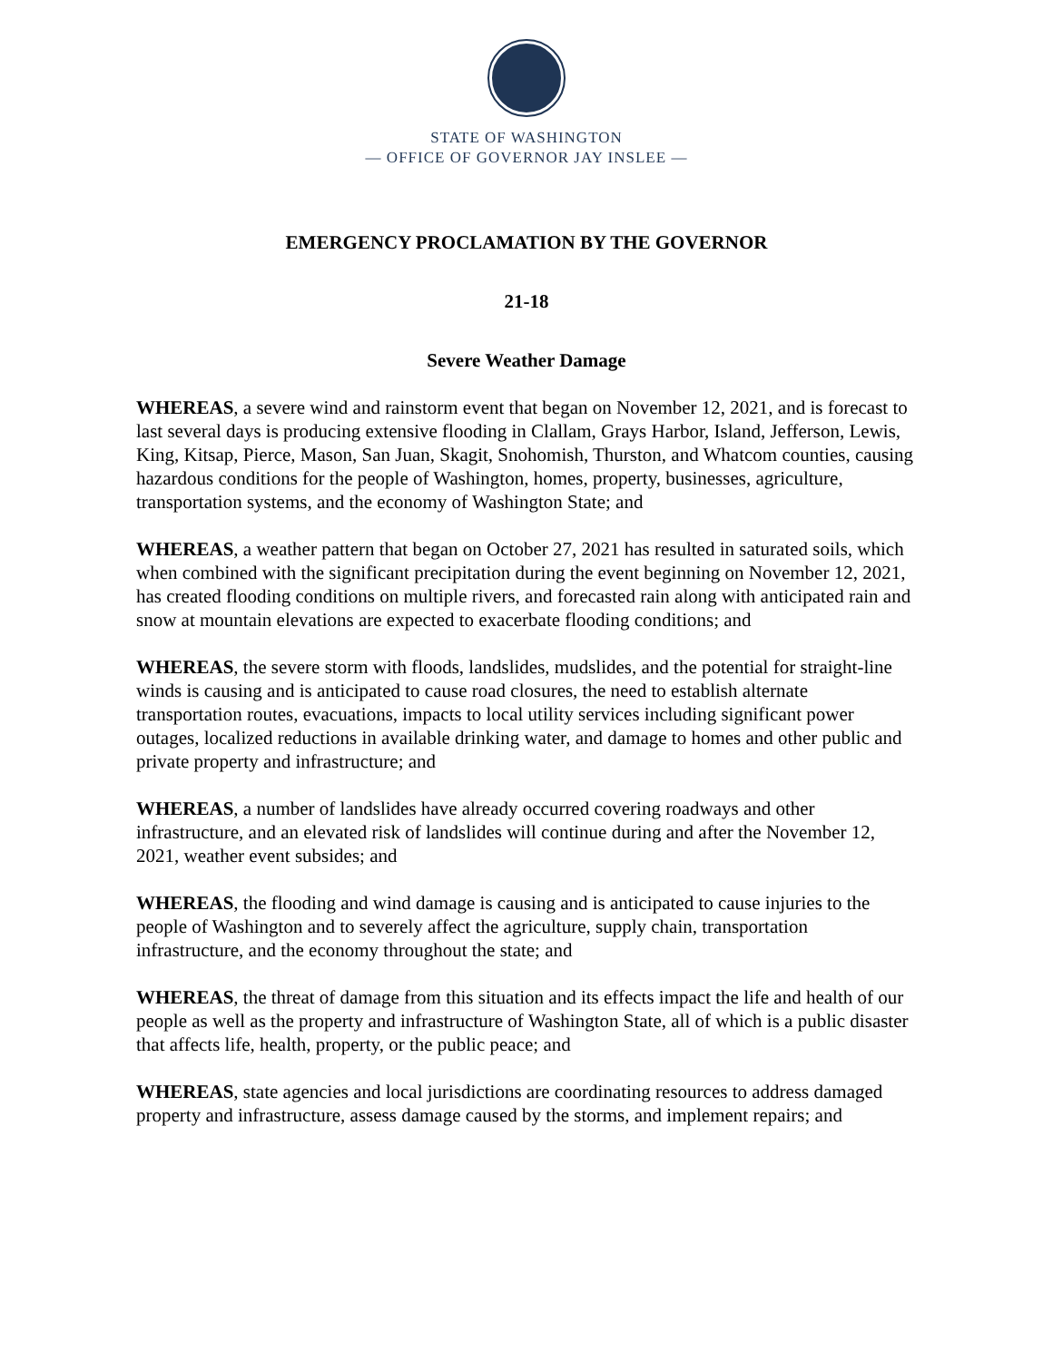STATE OF WASHINGTON
— OFFICE OF GOVERNOR JAY INSLEE —
EMERGENCY PROCLAMATION BY THE GOVERNOR
21-18
Severe Weather Damage
WHEREAS, a severe wind and rainstorm event that began on November 12, 2021, and is forecast to last several days is producing extensive flooding in Clallam, Grays Harbor, Island, Jefferson, Lewis, King, Kitsap, Pierce, Mason, San Juan, Skagit, Snohomish, Thurston, and Whatcom counties, causing hazardous conditions for the people of Washington, homes, property, businesses, agriculture, transportation systems, and the economy of Washington State; and
WHEREAS, a weather pattern that began on October 27, 2021 has resulted in saturated soils, which when combined with the significant precipitation during the event beginning on November 12, 2021, has created flooding conditions on multiple rivers, and forecasted rain along with anticipated rain and snow at mountain elevations are expected to exacerbate flooding conditions; and
WHEREAS, the severe storm with floods, landslides, mudslides, and the potential for straight-line winds is causing and is anticipated to cause road closures, the need to establish alternate transportation routes, evacuations, impacts to local utility services including significant power outages, localized reductions in available drinking water, and damage to homes and other public and private property and infrastructure; and
WHEREAS, a number of landslides have already occurred covering roadways and other infrastructure, and an elevated risk of landslides will continue during and after the November 12, 2021, weather event subsides; and
WHEREAS, the flooding and wind damage is causing and is anticipated to cause injuries to the people of Washington and to severely affect the agriculture, supply chain, transportation infrastructure, and the economy throughout the state; and
WHEREAS, the threat of damage from this situation and its effects impact the life and health of our people as well as the property and infrastructure of Washington State, all of which is a public disaster that affects life, health, property, or the public peace; and
WHEREAS, state agencies and local jurisdictions are coordinating resources to address damaged property and infrastructure, assess damage caused by the storms, and implement repairs; and